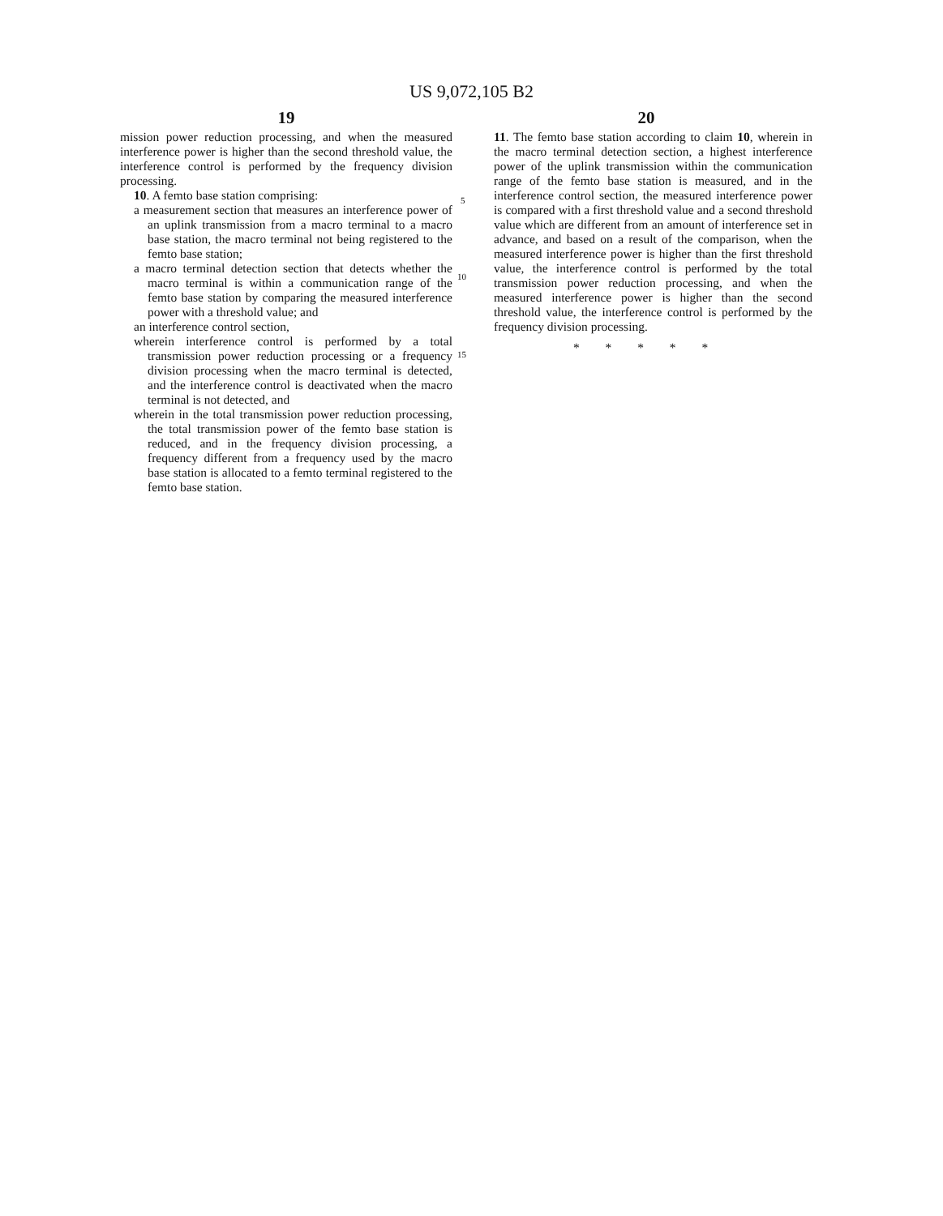US 9,072,105 B2
19
mission power reduction processing, and when the measured interference power is higher than the second threshold value, the interference control is performed by the frequency division processing.
10. A femto base station comprising:
a measurement section that measures an interference power of an uplink transmission from a macro terminal to a macro base station, the macro terminal not being registered to the femto base station;
a macro terminal detection section that detects whether the macro terminal is within a communication range of the femto base station by comparing the measured interference power with a threshold value; and
an interference control section,
wherein interference control is performed by a total transmission power reduction processing or a frequency division processing when the macro terminal is detected, and the interference control is deactivated when the macro terminal is not detected, and
wherein in the total transmission power reduction processing, the total transmission power of the femto base station is reduced, and in the frequency division processing, a frequency different from a frequency used by the macro base station is allocated to a femto terminal registered to the femto base station.
5
10
15
20
11. The femto base station according to claim 10, wherein in the macro terminal detection section, a highest interference power of the uplink transmission within the communication range of the femto base station is measured, and in the interference control section, the measured interference power is compared with a first threshold value and a second threshold value which are different from an amount of interference set in advance, and based on a result of the comparison, when the measured interference power is higher than the first threshold value, the interference control is performed by the total transmission power reduction processing, and when the measured interference power is higher than the second threshold value, the interference control is performed by the frequency division processing.
* * * * *